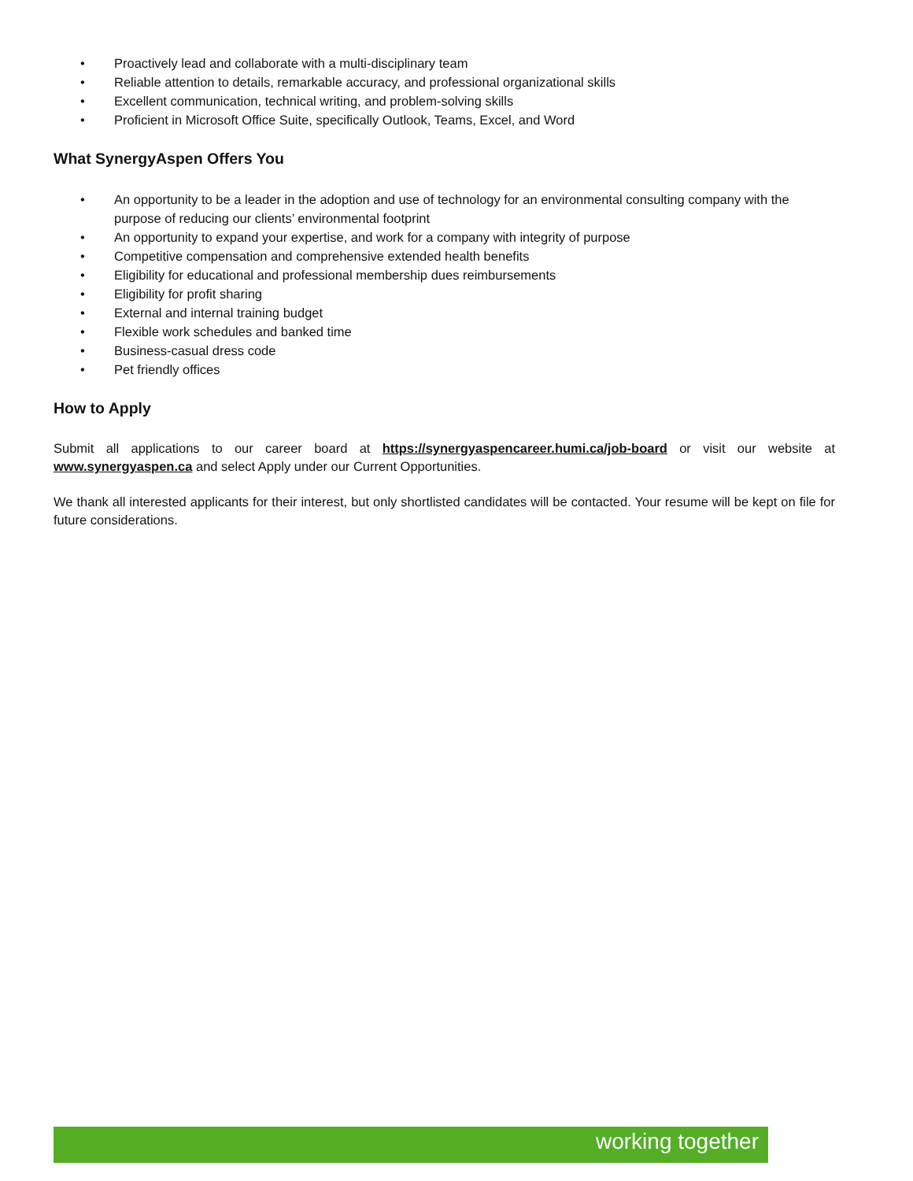• Proactively lead and collaborate with a multi-disciplinary team
• Reliable attention to details, remarkable accuracy, and professional organizational skills
• Excellent communication, technical writing, and problem-solving skills
• Proficient in Microsoft Office Suite, specifically Outlook, Teams, Excel, and Word
What SynergyAspen Offers You
• An opportunity to be a leader in the adoption and use of technology for an environmental consulting company with the purpose of reducing our clients’ environmental footprint
• An opportunity to expand your expertise, and work for a company with integrity of purpose
• Competitive compensation and comprehensive extended health benefits
• Eligibility for educational and professional membership dues reimbursements
• Eligibility for profit sharing
• External and internal training budget
• Flexible work schedules and banked time
• Business-casual dress code
• Pet friendly offices
How to Apply
Submit all applications to our career board at https://synergyaspencareer.humi.ca/job-board or visit our website at www.synergyaspen.ca and select Apply under our Current Opportunities.
We thank all interested applicants for their interest, but only shortlisted candidates will be contacted. Your resume will be kept on file for future considerations.
working together